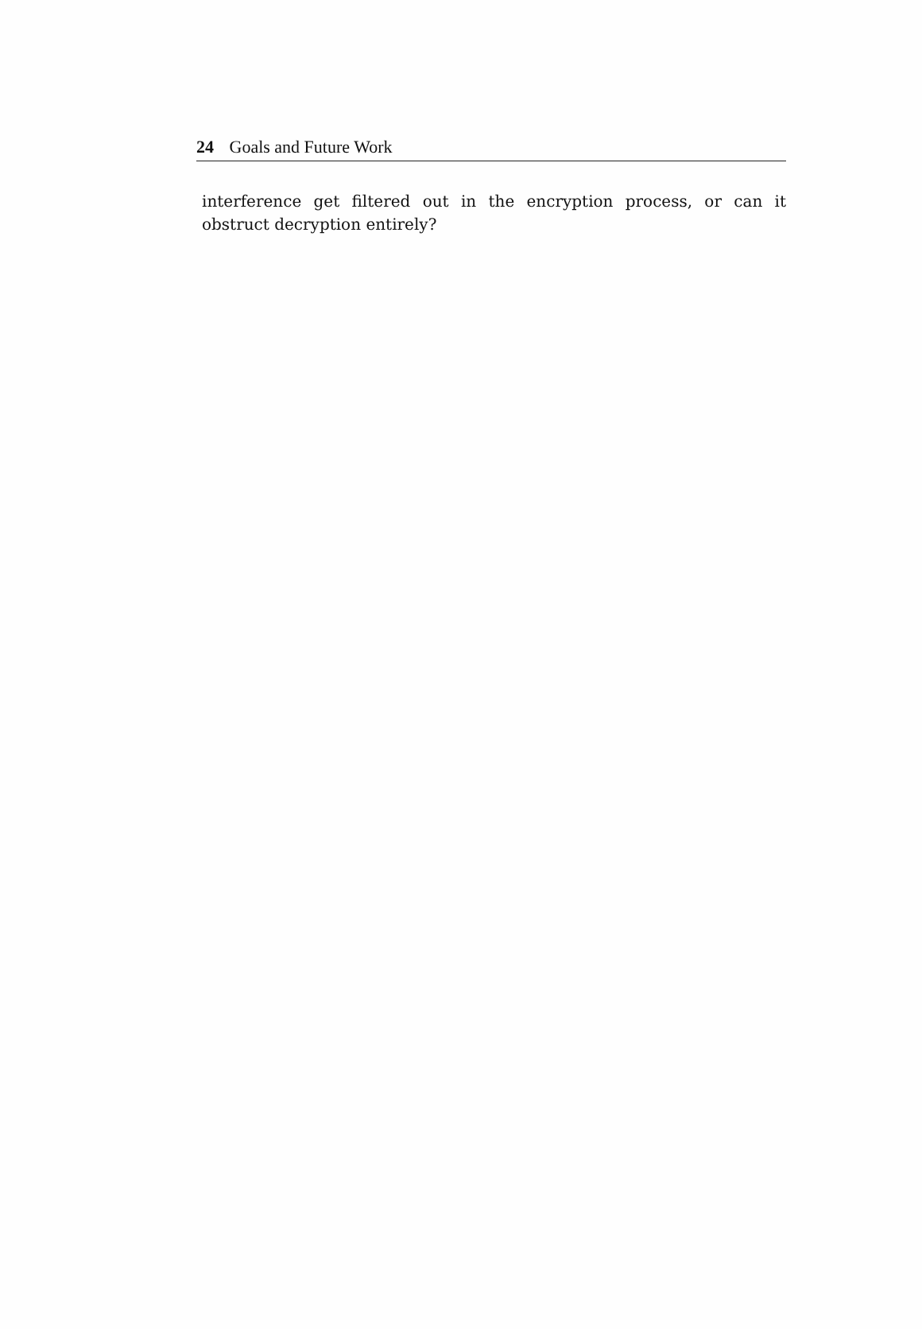24 Goals and Future Work
interference get filtered out in the encryption process, or can it obstruct decryption entirely?